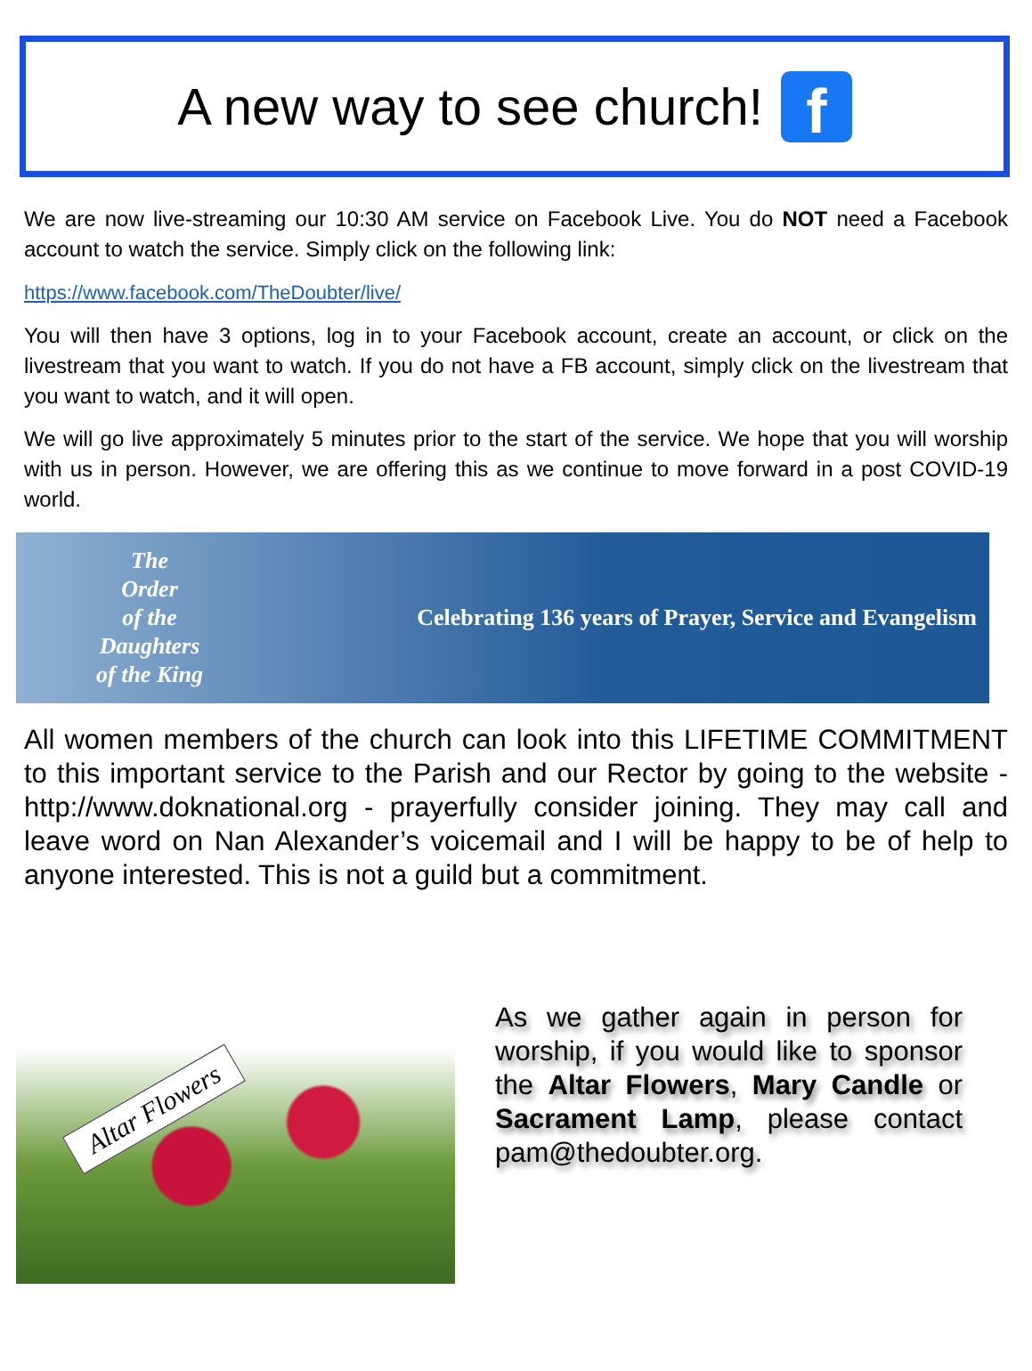A new way to see church!
f
We are now live-streaming our 10:30 AM service on Facebook Live. You do NOT need a Facebook account to watch the service. Simply click on the following link:
https://www.facebook.com/TheDoubter/live/
You will then have 3 options, log in to your Facebook account, create an account, or click on the livestream that you want to watch. If you do not have a FB account, simply click on the livestream that you want to watch, and it will open.
We will go live approximately 5 minutes prior to the start of the service. We hope that you will worship with us in person. However, we are offering this as we continue to move forward in a post COVID-19 world.
The
Order
of the
Daughters
of the King
Celebrating 136 years of Prayer, Service and Evangelism
All women members of the church can look into this LIFETIME COMMITMENT to this important service to the Parish and our Rector by going to the website - http://www.doknational.org - prayerfully consider joining. They may call and leave word on Nan Alexander’s voicemail and I will be happy to be of help to anyone interested. This is not a guild but a commitment.
Altar Flowers
As we gather again in person for worship, if you would like to sponsor the Altar Flowers, Mary Candle or Sacrament Lamp, please contact pam@thedoubter.org.